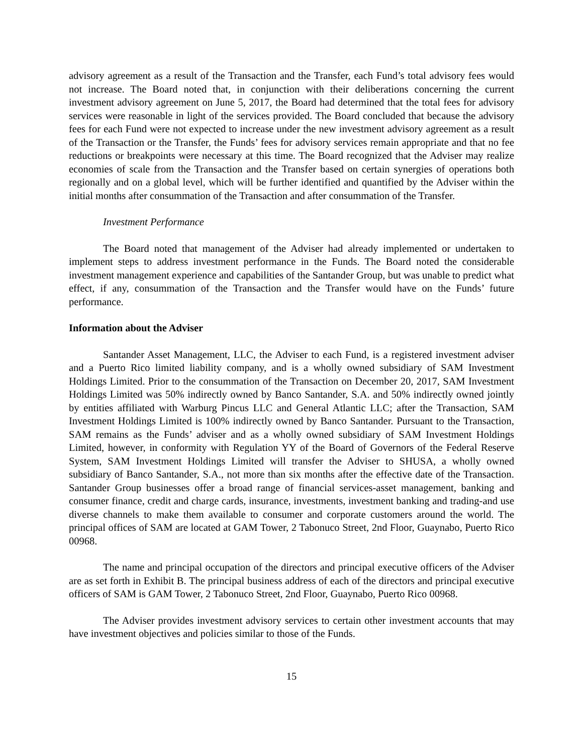advisory agreement as a result of the Transaction and the Transfer, each Fund’s total advisory fees would not increase. The Board noted that, in conjunction with their deliberations concerning the current investment advisory agreement on June 5, 2017, the Board had determined that the total fees for advisory services were reasonable in light of the services provided. The Board concluded that because the advisory fees for each Fund were not expected to increase under the new investment advisory agreement as a result of the Transaction or the Transfer, the Funds’ fees for advisory services remain appropriate and that no fee reductions or breakpoints were necessary at this time. The Board recognized that the Adviser may realize economies of scale from the Transaction and the Transfer based on certain synergies of operations both regionally and on a global level, which will be further identified and quantified by the Adviser within the initial months after consummation of the Transaction and after consummation of the Transfer.
Investment Performance
The Board noted that management of the Adviser had already implemented or undertaken to implement steps to address investment performance in the Funds. The Board noted the considerable investment management experience and capabilities of the Santander Group, but was unable to predict what effect, if any, consummation of the Transaction and the Transfer would have on the Funds’ future performance.
Information about the Adviser
Santander Asset Management, LLC, the Adviser to each Fund, is a registered investment adviser and a Puerto Rico limited liability company, and is a wholly owned subsidiary of SAM Investment Holdings Limited. Prior to the consummation of the Transaction on December 20, 2017, SAM Investment Holdings Limited was 50% indirectly owned by Banco Santander, S.A. and 50% indirectly owned jointly by entities affiliated with Warburg Pincus LLC and General Atlantic LLC; after the Transaction, SAM Investment Holdings Limited is 100% indirectly owned by Banco Santander. Pursuant to the Transaction, SAM remains as the Funds’ adviser and as a wholly owned subsidiary of SAM Investment Holdings Limited, however, in conformity with Regulation YY of the Board of Governors of the Federal Reserve System, SAM Investment Holdings Limited will transfer the Adviser to SHUSA, a wholly owned subsidiary of Banco Santander, S.A., not more than six months after the effective date of the Transaction. Santander Group businesses offer a broad range of financial services-asset management, banking and consumer finance, credit and charge cards, insurance, investments, investment banking and trading-and use diverse channels to make them available to consumer and corporate customers around the world. The principal offices of SAM are located at GAM Tower, 2 Tabonuco Street, 2nd Floor, Guaynabo, Puerto Rico 00968.
The name and principal occupation of the directors and principal executive officers of the Adviser are as set forth in Exhibit B. The principal business address of each of the directors and principal executive officers of SAM is GAM Tower, 2 Tabonuco Street, 2nd Floor, Guaynabo, Puerto Rico 00968.
The Adviser provides investment advisory services to certain other investment accounts that may have investment objectives and policies similar to those of the Funds.
15